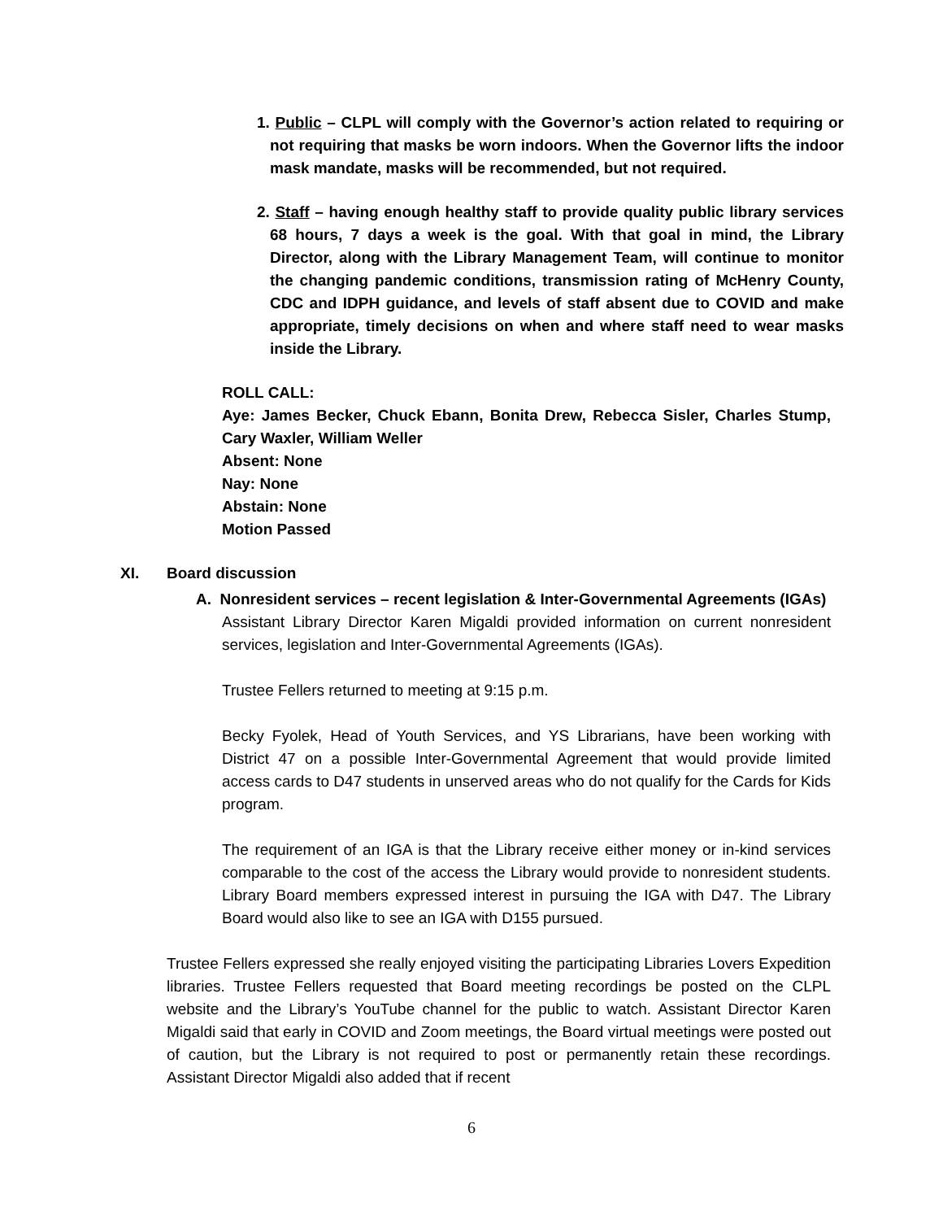1. Public – CLPL will comply with the Governor’s action related to requiring or not requiring that masks be worn indoors. When the Governor lifts the indoor mask mandate, masks will be recommended, but not required.
2. Staff – having enough healthy staff to provide quality public library services 68 hours, 7 days a week is the goal. With that goal in mind, the Library Director, along with the Library Management Team, will continue to monitor the changing pandemic conditions, transmission rating of McHenry County, CDC and IDPH guidance, and levels of staff absent due to COVID and make appropriate, timely decisions on when and where staff need to wear masks inside the Library.
ROLL CALL:
Aye: James Becker, Chuck Ebann, Bonita Drew, Rebecca Sisler, Charles Stump, Cary Waxler, William Weller
Absent: None
Nay: None
Abstain: None
Motion Passed
XI. Board discussion
A. Nonresident services – recent legislation & Inter-Governmental Agreements (IGAs)
Assistant Library Director Karen Migaldi provided information on current nonresident services, legislation and Inter-Governmental Agreements (IGAs).
Trustee Fellers returned to meeting at 9:15 p.m.
Becky Fyolek, Head of Youth Services, and YS Librarians, have been working with District 47 on a possible Inter-Governmental Agreement that would provide limited access cards to D47 students in unserved areas who do not qualify for the Cards for Kids program.
The requirement of an IGA is that the Library receive either money or in-kind services comparable to the cost of the access the Library would provide to nonresident students. Library Board members expressed interest in pursuing the IGA with D47. The Library Board would also like to see an IGA with D155 pursued.
Trustee Fellers expressed she really enjoyed visiting the participating Libraries Lovers Expedition libraries. Trustee Fellers requested that Board meeting recordings be posted on the CLPL website and the Library’s YouTube channel for the public to watch. Assistant Director Karen Migaldi said that early in COVID and Zoom meetings, the Board virtual meetings were posted out of caution, but the Library is not required to post or permanently retain these recordings. Assistant Director Migaldi also added that if recent
6